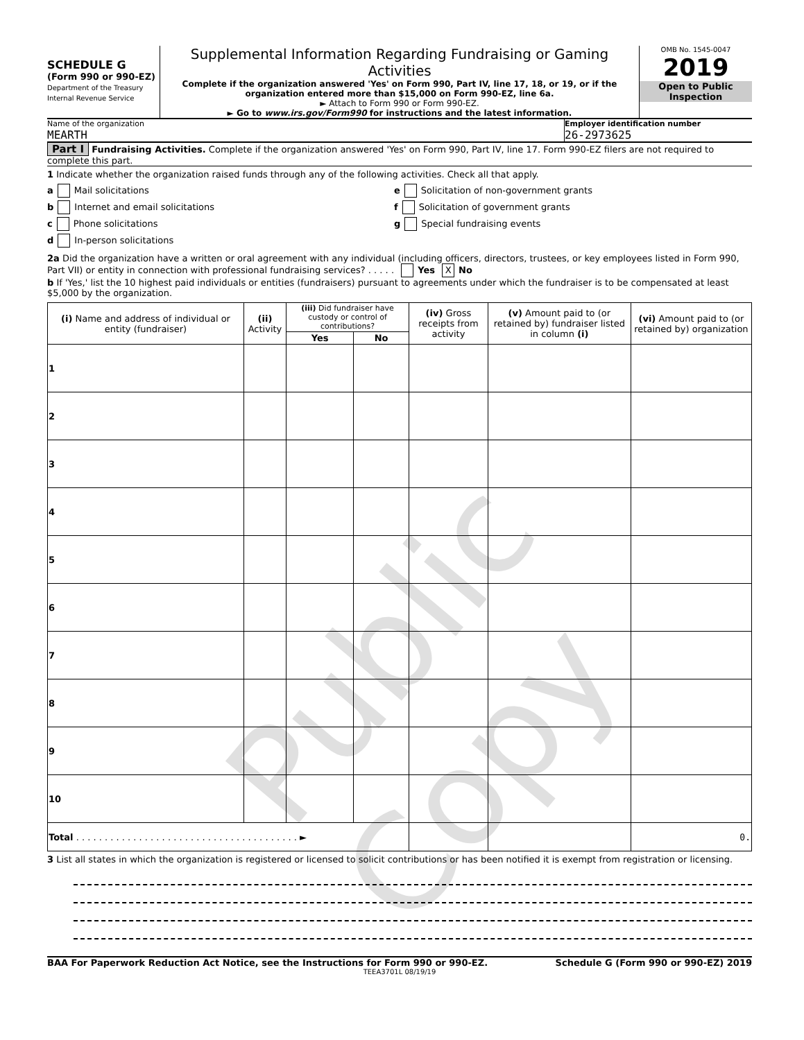Public Copy
SCHEDULE G
(Form 990 or 990-EZ)
Department of the Treasury
Internal Revenue Service
Supplemental Information Regarding Fundraising or Gaming Activities
Complete if the organization answered 'Yes' on Form 990, Part IV, line 17, 18, or 19, or if the organization entered more than $15,000 on Form 990-EZ, line 6a.
► Attach to Form 990 or Form 990-EZ.
► Go to www.irs.gov/Form990 for instructions and the latest information.
OMB No. 1545-0047
2019
Open to Public Inspection
Name of the organization
MEARTH
Employer identification number
26-2973625
Part I Fundraising Activities. Complete if the organization answered 'Yes' on Form 990, Part IV, line 17. Form 990-EZ filers are not required to complete this part.
1 Indicate whether the organization raised funds through any of the following activities. Check all that apply.
a Mail solicitations
b Internet and email solicitations
c Phone solicitations
d In-person solicitations
e Solicitation of non-government grants
f Solicitation of government grants
g Special fundraising events
2a Did the organization have a written or oral agreement with any individual (including officers, directors, trustees, or key employees listed in Form 990, Part VII) or entity in connection with professional fundraising services? . . . . . Yes X No
b If 'Yes,' list the 10 highest paid individuals or entities (fundraisers) pursuant to agreements under which the fundraiser is to be compensated at least $5,000 by the organization.
| (i) Name and address of individual or entity (fundraiser) | (ii) Activity | (iii) Did fundraiser have custody or control of contributions? | | (iv) Gross receipts from activity | (v) Amount paid to (or retained by) fundraiser listed in column (i) | (vi) Amount paid to (or retained by) organization |
| --- | --- | --- | --- | --- | --- | --- |
| | | Yes | No | | | |
| 1 | | | | | | |
| 2 | | | | | | |
| 3 | | | | | | |
| 4 | | | | | | |
| 5 | | | | | | |
| 6 | | | | | | |
| 7 | | | | | | |
| 8 | | | | | | |
| 9 | | | | | | |
| 10 | | | | | | |
| Total . . . . . . . . . . . . . . . . . . . . . . . . . . . . . . . . . . . . . . . ► | | | | | | 0. |
3 List all states in which the organization is registered or licensed to solicit contributions or has been notified it is exempt from registration or licensing.
BAA For Paperwork Reduction Act Notice, see the Instructions for Form 990 or 990-EZ. Schedule G (Form 990 or 990-EZ) 2019
TEEA3701L 08/19/19